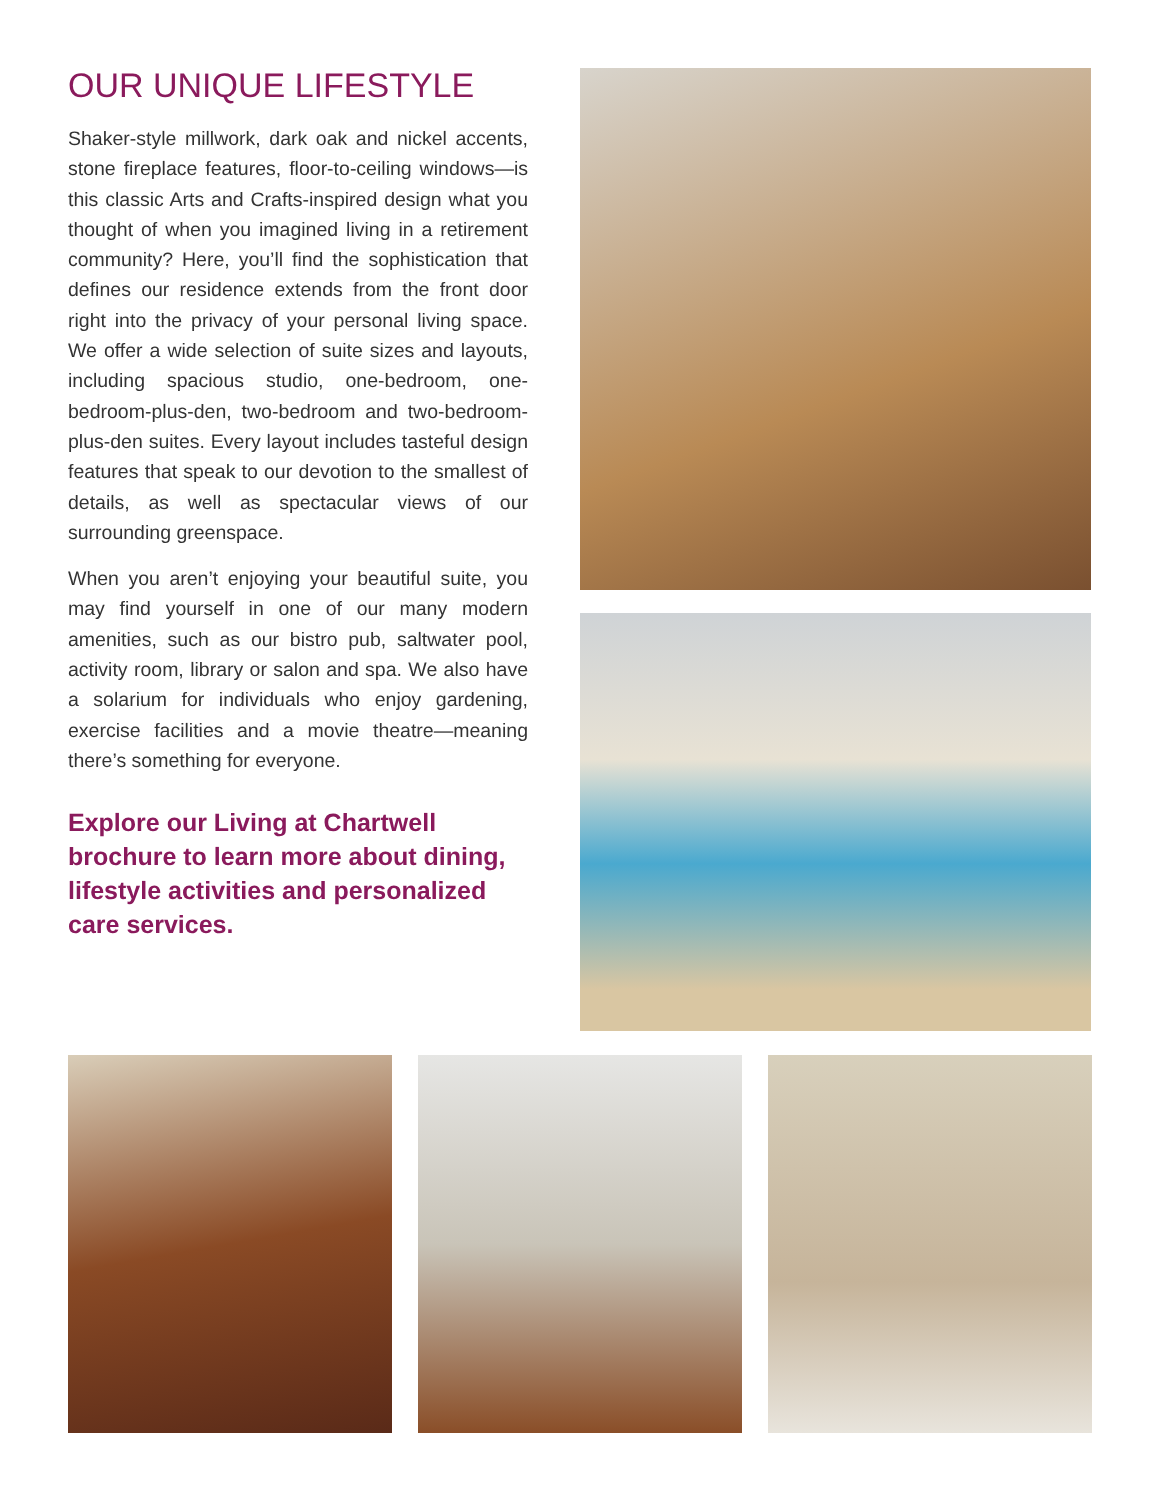OUR UNIQUE LIFESTYLE
Shaker-style millwork, dark oak and nickel accents, stone fireplace features, floor-to-ceiling windows—is this classic Arts and Crafts-inspired design what you thought of when you imagined living in a retirement community? Here, you’ll find the sophistication that defines our residence extends from the front door right into the privacy of your personal living space. We offer a wide selection of suite sizes and layouts, including spacious studio, one-bedroom, one-bedroom-plus-den, two-bedroom and two-bedroom-plus-den suites. Every layout includes tasteful design features that speak to our devotion to the smallest of details, as well as spectacular views of our surrounding greenspace.
When you aren’t enjoying your beautiful suite, you may find yourself in one of our many modern amenities, such as our bistro pub, saltwater pool, activity room, library or salon and spa. We also have a solarium for individuals who enjoy gardening, exercise facilities and a movie theatre—meaning there’s something for everyone.
Explore our Living at Chartwell brochure to learn more about dining, lifestyle activities and personalized care services.